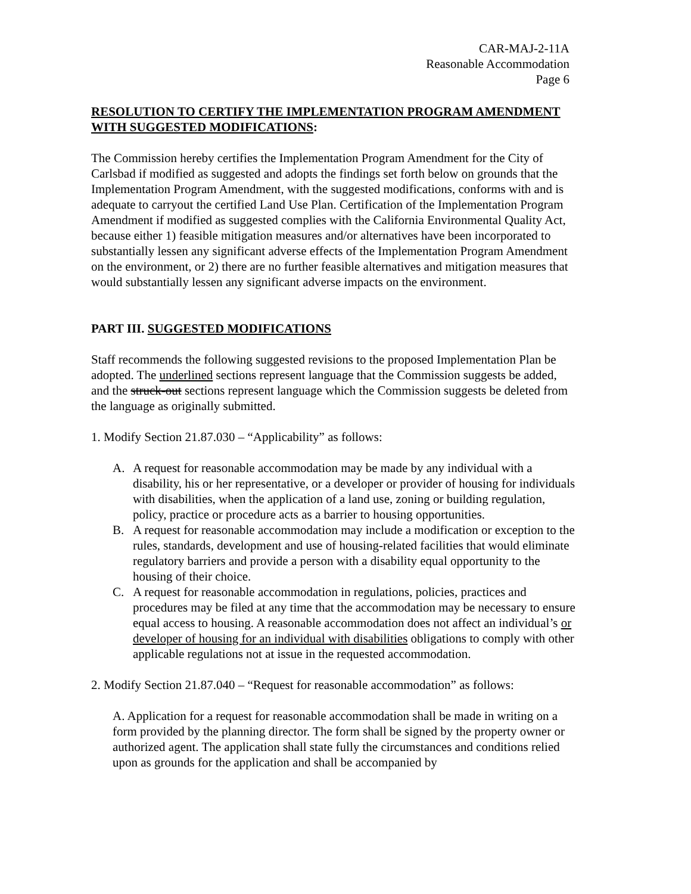CAR-MAJ-2-11A
Reasonable Accommodation
Page 6
RESOLUTION TO CERTIFY THE IMPLEMENTATION PROGRAM AMENDMENT WITH SUGGESTED MODIFICATIONS:
The Commission hereby certifies the Implementation Program Amendment for the City of Carlsbad if modified as suggested and adopts the findings set forth below on grounds that the Implementation Program Amendment, with the suggested modifications, conforms with and is adequate to carryout the certified Land Use Plan. Certification of the Implementation Program Amendment if modified as suggested complies with the California Environmental Quality Act, because either 1) feasible mitigation measures and/or alternatives have been incorporated to substantially lessen any significant adverse effects of the Implementation Program Amendment on the environment, or 2) there are no further feasible alternatives and mitigation measures that would substantially lessen any significant adverse impacts on the environment.
PART III. SUGGESTED MODIFICATIONS
Staff recommends the following suggested revisions to the proposed Implementation Plan be adopted. The underlined sections represent language that the Commission suggests be added, and the struck-out sections represent language which the Commission suggests be deleted from the language as originally submitted.
1. Modify Section 21.87.030 – “Applicability” as follows:
A. A request for reasonable accommodation may be made by any individual with a disability, his or her representative, or a developer or provider of housing for individuals with disabilities, when the application of a land use, zoning or building regulation, policy, practice or procedure acts as a barrier to housing opportunities.
B. A request for reasonable accommodation may include a modification or exception to the rules, standards, development and use of housing-related facilities that would eliminate regulatory barriers and provide a person with a disability equal opportunity to the housing of their choice.
C. A request for reasonable accommodation in regulations, policies, practices and procedures may be filed at any time that the accommodation may be necessary to ensure equal access to housing. A reasonable accommodation does not affect an individual’s or developer of housing for an individual with disabilities obligations to comply with other applicable regulations not at issue in the requested accommodation.
2. Modify Section 21.87.040 – “Request for reasonable accommodation” as follows:
A. Application for a request for reasonable accommodation shall be made in writing on a form provided by the planning director. The form shall be signed by the property owner or authorized agent. The application shall state fully the circumstances and conditions relied upon as grounds for the application and shall be accompanied by